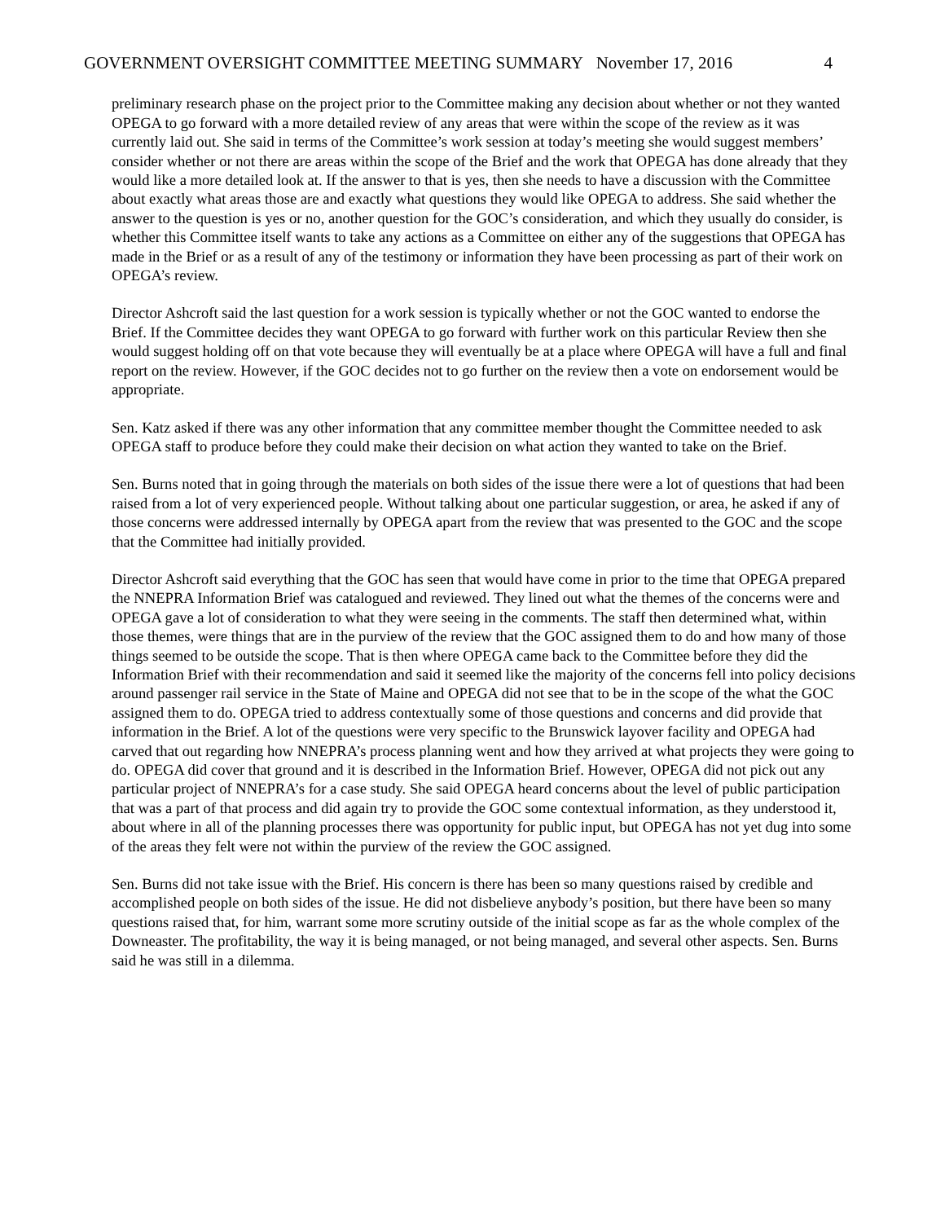GOVERNMENT OVERSIGHT COMMITTEE MEETING SUMMARY November 17, 2016 4
preliminary research phase on the project prior to the Committee making any decision about whether or not they wanted OPEGA to go forward with a more detailed review of any areas that were within the scope of the review as it was currently laid out. She said in terms of the Committee’s work session at today’s meeting she would suggest members’ consider whether or not there are areas within the scope of the Brief and the work that OPEGA has done already that they would like a more detailed look at. If the answer to that is yes, then she needs to have a discussion with the Committee about exactly what areas those are and exactly what questions they would like OPEGA to address. She said whether the answer to the question is yes or no, another question for the GOC’s consideration, and which they usually do consider, is whether this Committee itself wants to take any actions as a Committee on either any of the suggestions that OPEGA has made in the Brief or as a result of any of the testimony or information they have been processing as part of their work on OPEGA’s review.
Director Ashcroft said the last question for a work session is typically whether or not the GOC wanted to endorse the Brief. If the Committee decides they want OPEGA to go forward with further work on this particular Review then she would suggest holding off on that vote because they will eventually be at a place where OPEGA will have a full and final report on the review. However, if the GOC decides not to go further on the review then a vote on endorsement would be appropriate.
Sen. Katz asked if there was any other information that any committee member thought the Committee needed to ask OPEGA staff to produce before they could make their decision on what action they wanted to take on the Brief.
Sen. Burns noted that in going through the materials on both sides of the issue there were a lot of questions that had been raised from a lot of very experienced people. Without talking about one particular suggestion, or area, he asked if any of those concerns were addressed internally by OPEGA apart from the review that was presented to the GOC and the scope that the Committee had initially provided.
Director Ashcroft said everything that the GOC has seen that would have come in prior to the time that OPEGA prepared the NNEPRA Information Brief was catalogued and reviewed. They lined out what the themes of the concerns were and OPEGA gave a lot of consideration to what they were seeing in the comments. The staff then determined what, within those themes, were things that are in the purview of the review that the GOC assigned them to do and how many of those things seemed to be outside the scope. That is then where OPEGA came back to the Committee before they did the Information Brief with their recommendation and said it seemed like the majority of the concerns fell into policy decisions around passenger rail service in the State of Maine and OPEGA did not see that to be in the scope of the what the GOC assigned them to do. OPEGA tried to address contextually some of those questions and concerns and did provide that information in the Brief. A lot of the questions were very specific to the Brunswick layover facility and OPEGA had carved that out regarding how NNEPRA’s process planning went and how they arrived at what projects they were going to do. OPEGA did cover that ground and it is described in the Information Brief. However, OPEGA did not pick out any particular project of NNEPRA’s for a case study. She said OPEGA heard concerns about the level of public participation that was a part of that process and did again try to provide the GOC some contextual information, as they understood it, about where in all of the planning processes there was opportunity for public input, but OPEGA has not yet dug into some of the areas they felt were not within the purview of the review the GOC assigned.
Sen. Burns did not take issue with the Brief. His concern is there has been so many questions raised by credible and accomplished people on both sides of the issue. He did not disbelieve anybody’s position, but there have been so many questions raised that, for him, warrant some more scrutiny outside of the initial scope as far as the whole complex of the Downeaster. The profitability, the way it is being managed, or not being managed, and several other aspects. Sen. Burns said he was still in a dilemma.